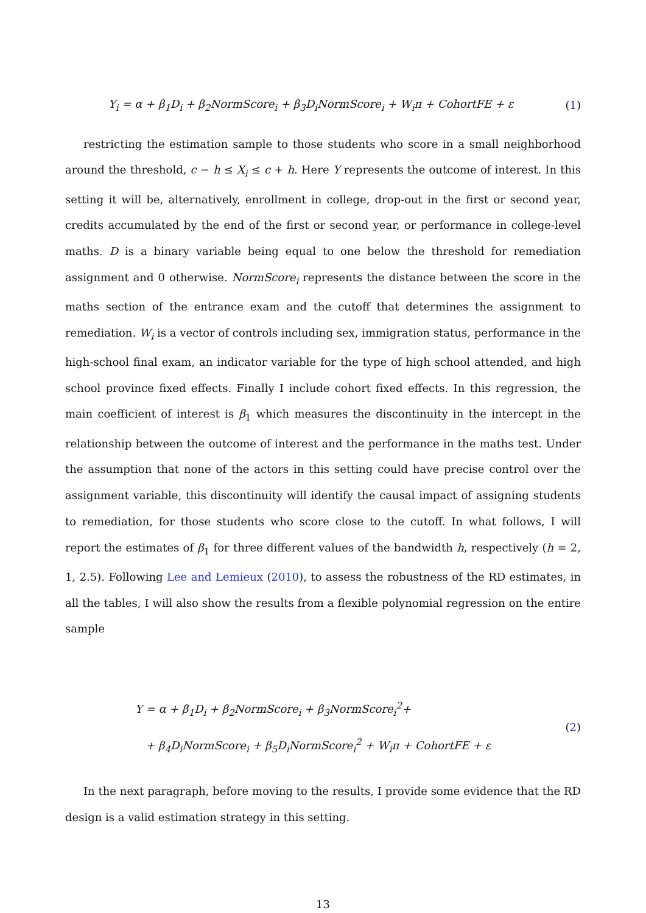Y<sub>i</sub> = α + β<sub>1</sub>D<sub>i</sub> + β<sub>2</sub>NormScore<sub>i</sub> + β<sub>3</sub>D<sub>i</sub>NormScore<sub>i</sub> + W<sub>i</sub>π + CohortFE + ε
(1)
restricting the estimation sample to those students who score in a small neighborhood around the threshold, c − h ≤ X<sub>i</sub> ≤ c + h. Here Y represents the outcome of interest. In this setting it will be, alternatively, enrollment in college, drop-out in the first or second year, credits accumulated by the end of the first or second year, or performance in college-level maths. D is a binary variable being equal to one below the threshold for remediation assignment and 0 otherwise. NormScore<sub>i</sub> represents the distance between the score in the maths section of the entrance exam and the cutoff that determines the assignment to remediation. W<sub>i</sub> is a vector of controls including sex, immigration status, performance in the high-school final exam, an indicator variable for the type of high school attended, and high school province fixed effects. Finally I include cohort fixed effects. In this regression, the main coefficient of interest is β<sub>1</sub> which measures the discontinuity in the intercept in the relationship between the outcome of interest and the performance in the maths test. Under the assumption that none of the actors in this setting could have precise control over the assignment variable, this discontinuity will identify the causal impact of assigning students to remediation, for those students who score close to the cutoff. In what follows, I will report the estimates of β<sub>1</sub> for three different values of the bandwidth h, respectively (h = 2, 1, 2.5). Following Lee and Lemieux (2010), to assess the robustness of the RD estimates, in all the tables, I will also show the results from a flexible polynomial regression on the entire sample
Y = α + β<sub>1</sub>D<sub>i</sub> + β<sub>2</sub>NormScore<sub>i</sub> + β<sub>3</sub>NormScore<sub>i</sub><sup>2</sup>+
+ β<sub>4</sub>D<sub>i</sub>NormScore<sub>i</sub> + β<sub>5</sub>D<sub>i</sub>NormScore<sub>i</sub><sup>2</sup> + W<sub>i</sub>π + CohortFE + ε
(2)
In the next paragraph, before moving to the results, I provide some evidence that the RD design is a valid estimation strategy in this setting.
13